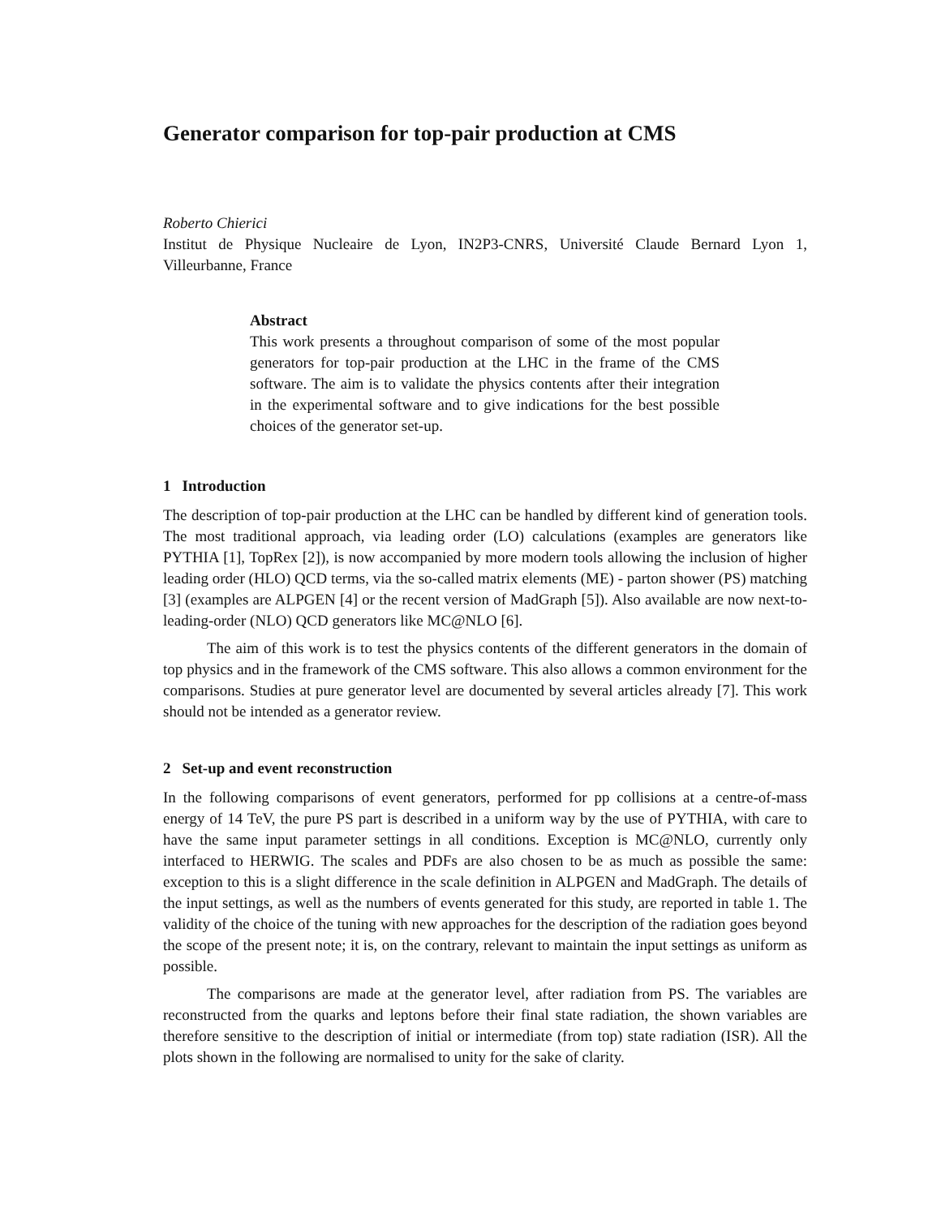Generator comparison for top-pair production at CMS
Roberto Chierici
Institut de Physique Nucleaire de Lyon, IN2P3-CNRS, Université Claude Bernard Lyon 1, Villeurbanne, France
Abstract
This work presents a throughout comparison of some of the most popular generators for top-pair production at the LHC in the frame of the CMS software. The aim is to validate the physics contents after their integration in the experimental software and to give indications for the best possible choices of the generator set-up.
1 Introduction
The description of top-pair production at the LHC can be handled by different kind of generation tools. The most traditional approach, via leading order (LO) calculations (examples are generators like PYTHIA [1], TopRex [2]), is now accompanied by more modern tools allowing the inclusion of higher leading order (HLO) QCD terms, via the so-called matrix elements (ME) - parton shower (PS) matching [3] (examples are ALPGEN [4] or the recent version of MadGraph [5]). Also available are now next-to-leading-order (NLO) QCD generators like MC@NLO [6].
The aim of this work is to test the physics contents of the different generators in the domain of top physics and in the framework of the CMS software. This also allows a common environment for the comparisons. Studies at pure generator level are documented by several articles already [7]. This work should not be intended as a generator review.
2 Set-up and event reconstruction
In the following comparisons of event generators, performed for pp collisions at a centre-of-mass energy of 14 TeV, the pure PS part is described in a uniform way by the use of PYTHIA, with care to have the same input parameter settings in all conditions. Exception is MC@NLO, currently only interfaced to HERWIG. The scales and PDFs are also chosen to be as much as possible the same: exception to this is a slight difference in the scale definition in ALPGEN and MadGraph. The details of the input settings, as well as the numbers of events generated for this study, are reported in table 1. The validity of the choice of the tuning with new approaches for the description of the radiation goes beyond the scope of the present note; it is, on the contrary, relevant to maintain the input settings as uniform as possible.
The comparisons are made at the generator level, after radiation from PS. The variables are reconstructed from the quarks and leptons before their final state radiation, the shown variables are therefore sensitive to the description of initial or intermediate (from top) state radiation (ISR). All the plots shown in the following are normalised to unity for the sake of clarity.